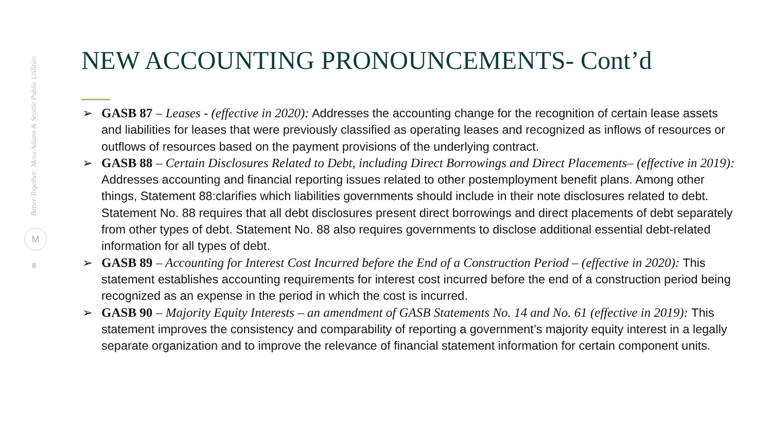Better Together: Moss Adams & Seattle Public Utilities
M
8
NEW ACCOUNTING PRONOUNCEMENTS- Cont’d
➢ GASB 87 – Leases - (effective in 2020): Addresses the accounting change for the recognition of certain lease assets and liabilities for leases that were previously classified as operating leases and recognized as inflows of resources or outflows of resources based on the payment provisions of the underlying contract.
➢ GASB 88 – Certain Disclosures Related to Debt, including Direct Borrowings and Direct Placements– (effective in 2019): Addresses accounting and financial reporting issues related to other postemployment benefit plans. Among other things, Statement 88:clarifies which liabilities governments should include in their note disclosures related to debt. Statement No. 88 requires that all debt disclosures present direct borrowings and direct placements of debt separately from other types of debt. Statement No. 88 also requires governments to disclose additional essential debt-related information for all types of debt.
➢ GASB 89 – Accounting for Interest Cost Incurred before the End of a Construction Period – (effective in 2020): This statement establishes accounting requirements for interest cost incurred before the end of a construction period being recognized as an expense in the period in which the cost is incurred.
➢ GASB 90 – Majority Equity Interests – an amendment of GASB Statements No. 14 and No. 61 (effective in 2019): This statement improves the consistency and comparability of reporting a government’s majority equity interest in a legally separate organization and to improve the relevance of financial statement information for certain component units.